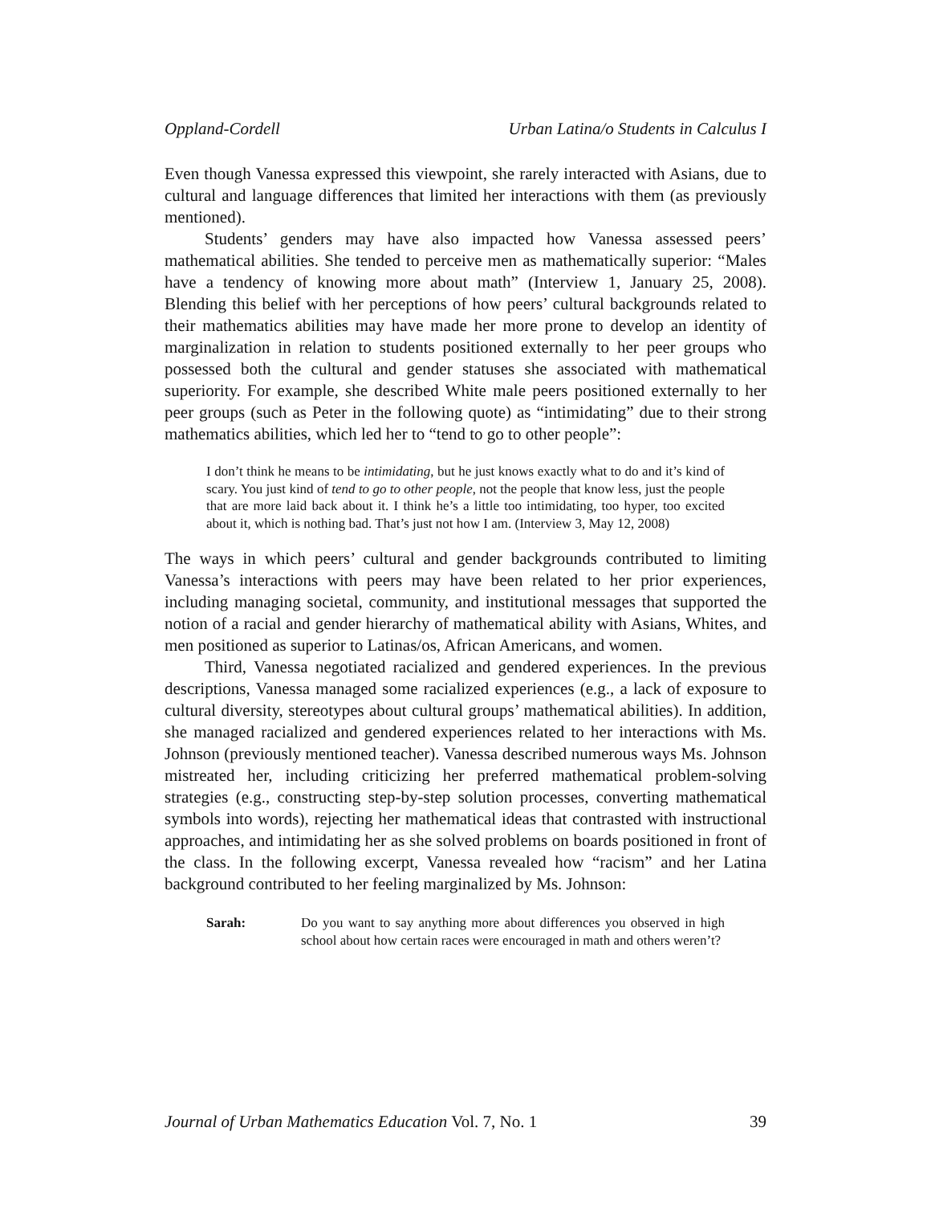Oppland-Cordell Urban Latina/o Students in Calculus I
Even though Vanessa expressed this viewpoint, she rarely interacted with Asians, due to cultural and language differences that limited her interactions with them (as previously mentioned).
Students’ genders may have also impacted how Vanessa assessed peers’ mathematical abilities. She tended to perceive men as mathematically superior: “Males have a tendency of knowing more about math” (Interview 1, January 25, 2008). Blending this belief with her perceptions of how peers’ cultural backgrounds related to their mathematics abilities may have made her more prone to develop an identity of marginalization in relation to students positioned externally to her peer groups who possessed both the cultural and gender statuses she associated with mathematical superiority. For example, she described White male peers positioned externally to her peer groups (such as Peter in the following quote) as “intimidating” due to their strong mathematics abilities, which led her to “tend to go to other people”:
I don’t think he means to be intimidating, but he just knows exactly what to do and it’s kind of scary. You just kind of tend to go to other people, not the people that know less, just the people that are more laid back about it. I think he’s a little too intimidating, too hyper, too excited about it, which is nothing bad. That’s just not how I am. (Interview 3, May 12, 2008)
The ways in which peers’ cultural and gender backgrounds contributed to limiting Vanessa’s interactions with peers may have been related to her prior experiences, including managing societal, community, and institutional messages that supported the notion of a racial and gender hierarchy of mathematical ability with Asians, Whites, and men positioned as superior to Latinas/os, African Americans, and women.
Third, Vanessa negotiated racialized and gendered experiences. In the previous descriptions, Vanessa managed some racialized experiences (e.g., a lack of exposure to cultural diversity, stereotypes about cultural groups’ mathematical abilities). In addition, she managed racialized and gendered experiences related to her interactions with Ms. Johnson (previously mentioned teacher). Vanessa described numerous ways Ms. Johnson mistreated her, including criticizing her preferred mathematical problem-solving strategies (e.g., constructing step-by-step solution processes, converting mathematical symbols into words), rejecting her mathematical ideas that contrasted with instructional approaches, and intimidating her as she solved problems on boards positioned in front of the class. In the following excerpt, Vanessa revealed how “racism” and her Latina background contributed to her feeling marginalized by Ms. Johnson:
Sarah: Do you want to say anything more about differences you observed in high school about how certain races were encouraged in math and others weren’t?
Journal of Urban Mathematics Education Vol. 7, No. 1 39